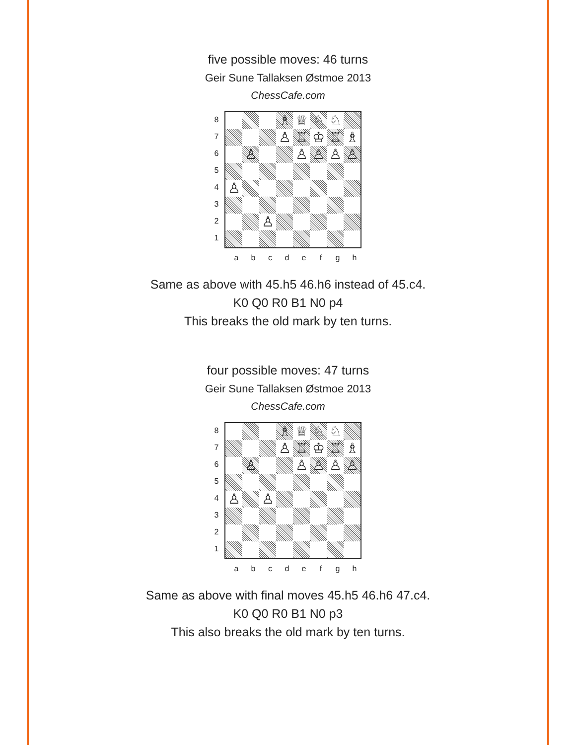five possible moves: 46 turns
Geir Sune Tallaksen Østmoe 2013
ChessCafe.com
8
7
6
5
4
3
2
1
♗
♕
♘
♘
♙
♖
♔
♖
♗
♙
♙
♙
♙
♙
♙
♙
a b c d e f g h
Same as above with 45.h5 46.h6 instead of 45.c4.
K0 Q0 R0 B1 N0 p4
This breaks the old mark by ten turns.
four possible moves: 47 turns
Geir Sune Tallaksen Østmoe 2013
ChessCafe.com
8
7
6
5
4
3
2
1
♗
♕
♘
♘
♙
♖
♔
♖
♗
♙
♙
♙
♙
♙
♙
♙
a b c d e f g h
Same as above with final moves 45.h5 46.h6 47.c4.
K0 Q0 R0 B1 N0 p3
This also breaks the old mark by ten turns.